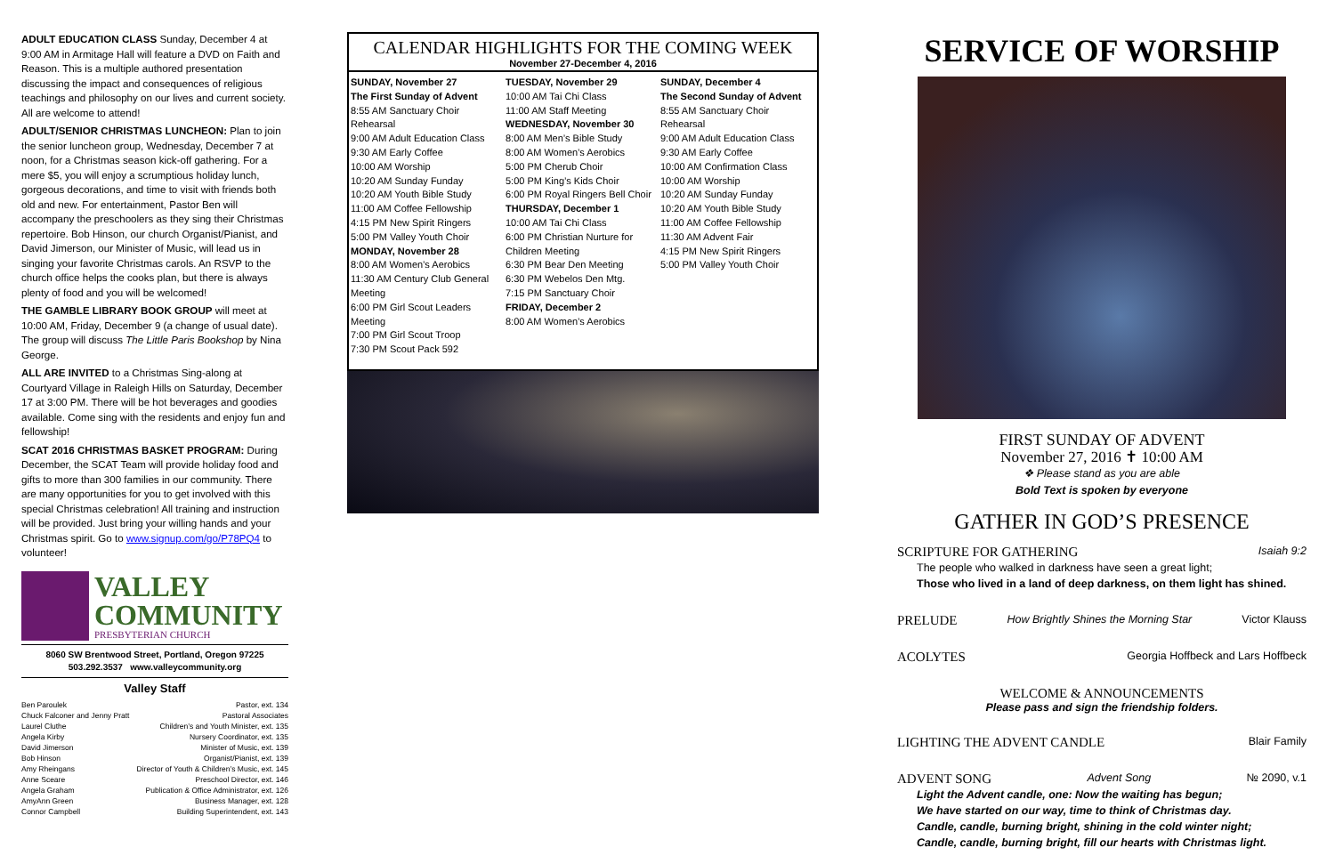ADULT EDUCATION CLASS Sunday, December 4 at 9:00 AM in Armitage Hall will feature a DVD on Faith and Reason. This is a multiple authored presentation discussing the impact and consequences of religious teachings and philosophy on our lives and current society. All are welcome to attend!
ADULT/SENIOR CHRISTMAS LUNCHEON: Plan to join the senior luncheon group, Wednesday, December 7 at noon, for a Christmas season kick-off gathering. For a mere $5, you will enjoy a scrumptious holiday lunch, gorgeous decorations, and time to visit with friends both old and new. For entertainment, Pastor Ben will accompany the preschoolers as they sing their Christmas repertoire. Bob Hinson, our church Organist/Pianist, and David Jimerson, our Minister of Music, will lead us in singing your favorite Christmas carols. An RSVP to the church office helps the cooks plan, but there is always plenty of food and you will be welcomed!
THE GAMBLE LIBRARY BOOK GROUP will meet at 10:00 AM, Friday, December 9 (a change of usual date). The group will discuss The Little Paris Bookshop by Nina George.
ALL ARE INVITED to a Christmas Sing-along at Courtyard Village in Raleigh Hills on Saturday, December 17 at 3:00 PM. There will be hot beverages and goodies available. Come sing with the residents and enjoy fun and fellowship!
SCAT 2016 CHRISTMAS BASKET PROGRAM: During December, the SCAT Team will provide holiday food and gifts to more than 300 families in our community. There are many opportunities for you to get involved with this special Christmas celebration! All training and instruction will be provided. Just bring your willing hands and your Christmas spirit. Go to www.signup.com/go/P78PQ4 to volunteer!
VALLEY
COMMUNITY
PRESBYTERIAN CHURCH
8060 SW Brentwood Street, Portland, Oregon 97225
503.292.3537 www.valleycommunity.org
Valley Staff
Ben Paroulek Pastor, ext. 134
Chuck Falconer and Jenny Pratt Pastoral Associates
Laurel Cluthe Children’s and Youth Minister, ext. 135
Angela Kirby Nursery Coordinator, ext. 135
David Jimerson Minister of Music, ext. 139
Bob Hinson Organist/Pianist, ext. 139
Amy Rheingans Director of Youth & Children’s Music, ext. 145
Anne Sceare Preschool Director, ext. 146
Angela Graham Publication & Office Administrator, ext. 126
AmyAnn Green Business Manager, ext. 128
Connor Campbell Building Superintendent, ext. 143
CALENDAR HIGHLIGHTS FOR THE COMING WEEK
November 27-December 4, 2016
SUNDAY, November 27
The First Sunday of Advent
8:55 AM Sanctuary Choir Rehearsal
9:00 AM Adult Education Class
9:30 AM Early Coffee
10:00 AM Worship
10:20 AM Sunday Funday
10:20 AM Youth Bible Study
11:00 AM Coffee Fellowship
4:15 PM New Spirit Ringers
5:00 PM Valley Youth Choir
MONDAY, November 28
8:00 AM Women’s Aerobics
11:30 AM Century Club General Meeting
6:00 PM Girl Scout Leaders Meeting
7:00 PM Girl Scout Troop
7:30 PM Scout Pack 592
TUESDAY, November 29
10:00 AM Tai Chi Class
11:00 AM Staff Meeting
WEDNESDAY, November 30
8:00 AM Men’s Bible Study
8:00 AM Women’s Aerobics
5:00 PM Cherub Choir
5:00 PM King’s Kids Choir
6:00 PM Royal Ringers Bell Choir
THURSDAY, December 1
10:00 AM Tai Chi Class
6:00 PM Christian Nurture for Children Meeting
6:30 PM Bear Den Meeting
6:30 PM Webelos Den Mtg.
7:15 PM Sanctuary Choir
FRIDAY, December 2
8:00 AM Women’s Aerobics
SUNDAY, December 4
The Second Sunday of Advent
8:55 AM Sanctuary Choir Rehearsal
9:00 AM Adult Education Class
9:30 AM Early Coffee
10:00 AM Confirmation Class
10:00 AM Worship
10:20 AM Sunday Funday
10:20 AM Youth Bible Study
11:00 AM Coffee Fellowship
11:30 AM Advent Fair
4:15 PM New Spirit Ringers
5:00 PM Valley Youth Choir
SERVICE OF WORSHIP
FIRST SUNDAY OF ADVENT
November 27, 2016 ✝ 10:00 AM
❖ Please stand as you are able
Bold Text is spoken by everyone
GATHER IN GOD’S PRESENCE
SCRIPTURE FOR GATHERING Isaiah 9:2
The people who walked in darkness have seen a great light;
Those who lived in a land of deep darkness, on them light has shined.
PRELUDE How Brightly Shines the Morning Star Victor Klauss
ACOLYTES Georgia Hoffbeck and Lars Hoffbeck
WELCOME & ANNOUNCEMENTS
Please pass and sign the friendship folders.
LIGHTING THE ADVENT CANDLE Blair Family
ADVENT SONG Advent Song № 2090, v.1
Light the Advent candle, one: Now the waiting has begun;
We have started on our way, time to think of Christmas day.
Candle, candle, burning bright, shining in the cold winter night;
Candle, candle, burning bright, fill our hearts with Christmas light.